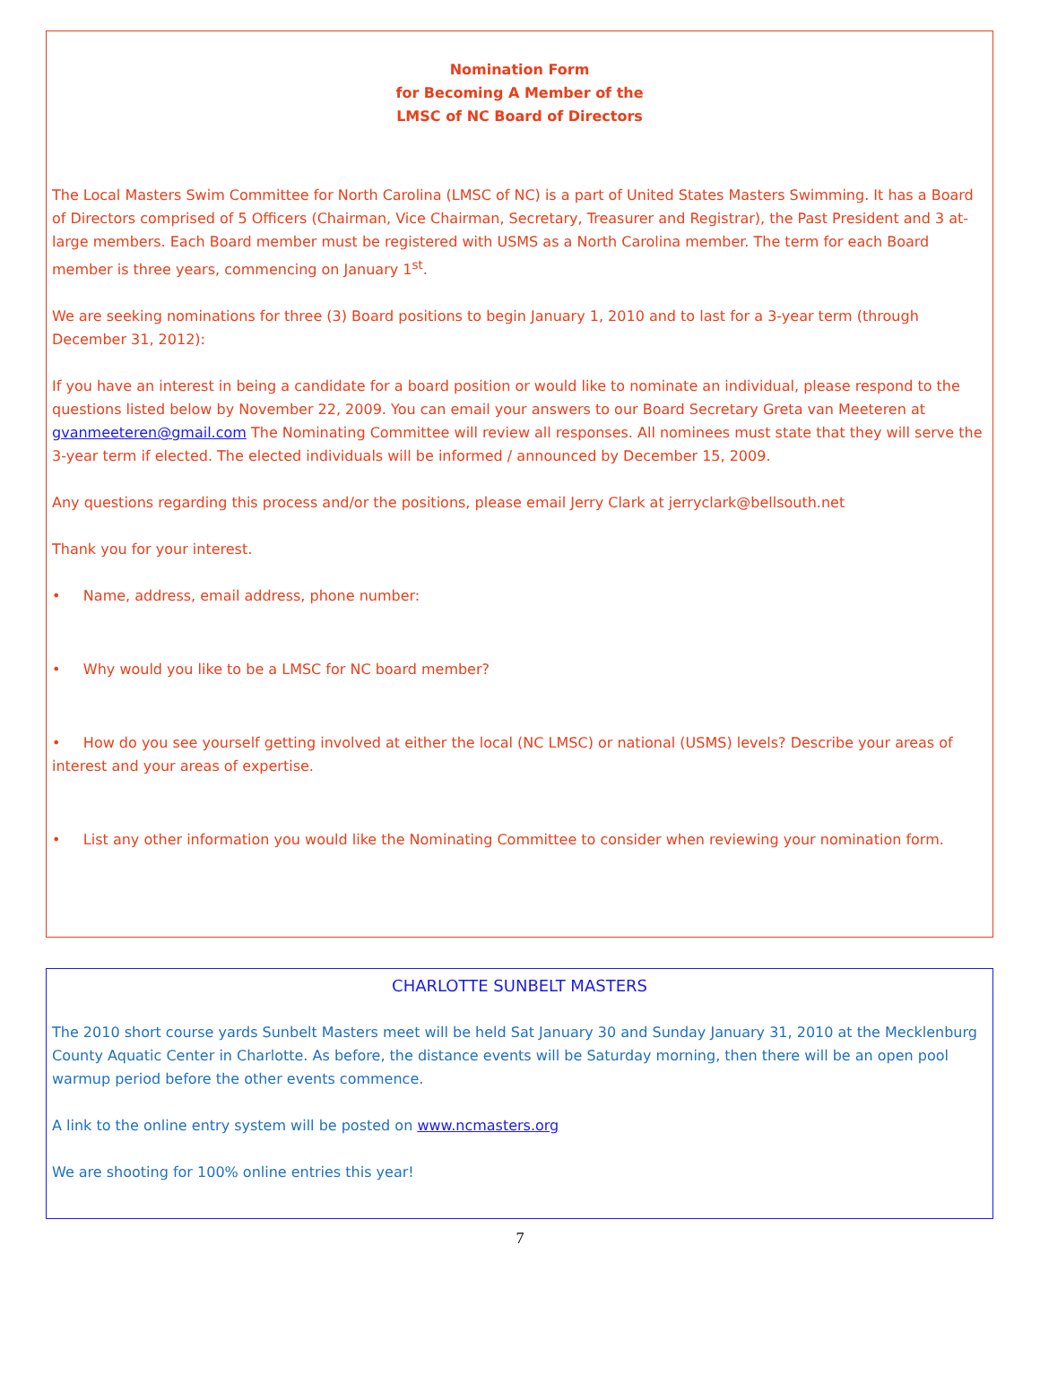Nomination Form
for Becoming A Member of the
LMSC of NC Board of Directors
The Local Masters Swim Committee for North Carolina (LMSC of NC) is a part of United States Masters Swimming. It has a Board of Directors comprised of 5 Officers (Chairman, Vice Chairman, Secretary, Treasurer and Registrar), the Past President and 3 at-large members. Each Board member must be registered with USMS as a North Carolina member. The term for each Board member is three years, commencing on January 1<sup>st</sup>.
We are seeking nominations for three (3) Board positions to begin January 1, 2010 and to last for a 3-year term (through December 31, 2012):
If you have an interest in being a candidate for a board position or would like to nominate an individual, please respond to the questions listed below by November 22, 2009. You can email your answers to our Board Secretary Greta van Meeteren at gvanmeeteren@gmail.com The Nominating Committee will review all responses. All nominees must state that they will serve the 3-year term if elected. The elected individuals will be informed / announced by December 15, 2009.
Any questions regarding this process and/or the positions, please email Jerry Clark at jerryclark@bellsouth.net
Thank you for your interest.
• Name, address, email address, phone number:
• Why would you like to be a LMSC for NC board member?
• How do you see yourself getting involved at either the local (NC LMSC) or national (USMS) levels? Describe your areas of interest and your areas of expertise.
• List any other information you would like the Nominating Committee to consider when reviewing your nomination form.
CHARLOTTE SUNBELT MASTERS
The 2010 short course yards Sunbelt Masters meet will be held Sat January 30 and Sunday January 31, 2010 at the Mecklenburg County Aquatic Center in Charlotte. As before, the distance events will be Saturday morning, then there will be an open pool warmup period before the other events commence.
A link to the online entry system will be posted on www.ncmasters.org
We are shooting for 100% online entries this year!
7